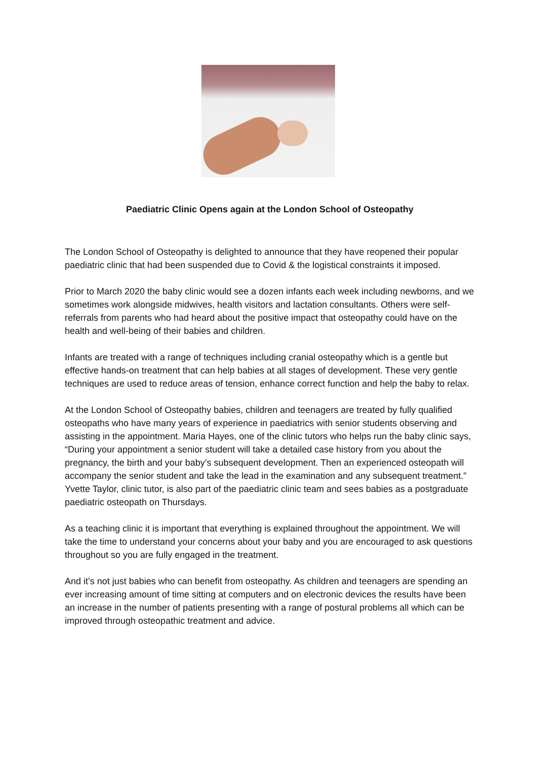Paediatric Clinic Opens again at the London School of Osteopathy
The London School of Osteopathy is delighted to announce that they have reopened their popular paediatric clinic that had been suspended due to Covid & the logistical constraints it imposed.
Prior to March 2020 the baby clinic would see a dozen infants each week including newborns, and we sometimes work alongside midwives, health visitors and lactation consultants. Others were self-referrals from parents who had heard about the positive impact that osteopathy could have on the health and well-being of their babies and children.
Infants are treated with a range of techniques including cranial osteopathy which is a gentle but effective hands-on treatment that can help babies at all stages of development. These very gentle techniques are used to reduce areas of tension, enhance correct function and help the baby to relax.
At the London School of Osteopathy babies, children and teenagers are treated by fully qualified osteopaths who have many years of experience in paediatrics with senior students observing and assisting in the appointment. Maria Hayes, one of the clinic tutors who helps run the baby clinic says, “During your appointment a senior student will take a detailed case history from you about the pregnancy, the birth and your baby’s subsequent development. Then an experienced osteopath will accompany the senior student and take the lead in the examination and any subsequent treatment.” Yvette Taylor, clinic tutor, is also part of the paediatric clinic team and sees babies as a postgraduate paediatric osteopath on Thursdays.
As a teaching clinic it is important that everything is explained throughout the appointment. We will take the time to understand your concerns about your baby and you are encouraged to ask questions throughout so you are fully engaged in the treatment.
And it’s not just babies who can benefit from osteopathy. As children and teenagers are spending an ever increasing amount of time sitting at computers and on electronic devices the results have been an increase in the number of patients presenting with a range of postural problems all which can be improved through osteopathic treatment and advice.